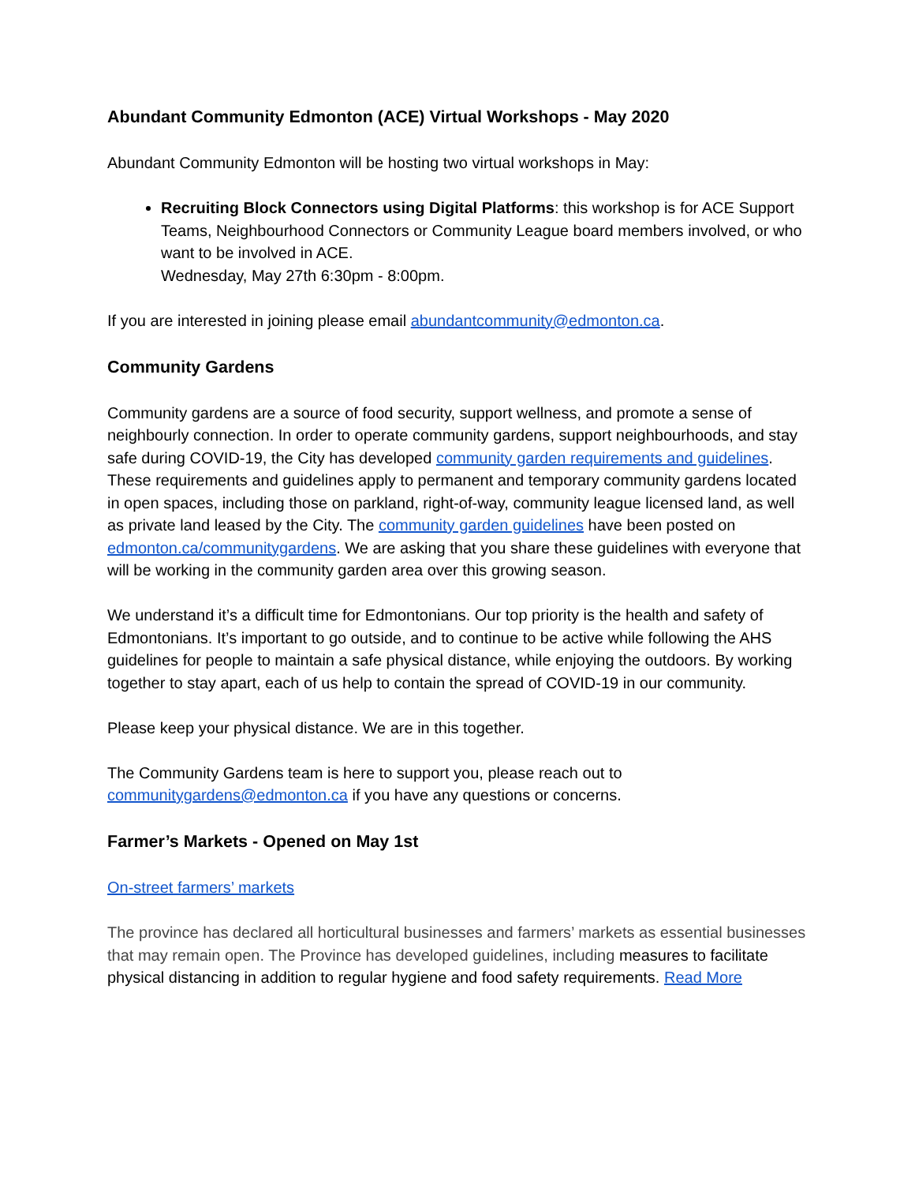Abundant Community Edmonton (ACE) Virtual Workshops - May 2020
Abundant Community Edmonton will be hosting two virtual workshops in May:
Recruiting Block Connectors using Digital Platforms: this workshop is for ACE Support Teams, Neighbourhood Connectors or Community League board members involved, or who want to be involved in ACE.
Wednesday, May 27th 6:30pm - 8:00pm.
If you are interested in joining please email abundantcommunity@edmonton.ca.
Community Gardens
Community gardens are a source of food security, support wellness, and promote a sense of neighbourly connection. In order to operate community gardens, support neighbourhoods, and stay safe during COVID-19, the City has developed community garden requirements and guidelines. These requirements and guidelines apply to permanent and temporary community gardens located in open spaces, including those on parkland, right-of-way, community league licensed land, as well as private land leased by the City. The community garden guidelines have been posted on edmonton.ca/communitygardens. We are asking that you share these guidelines with everyone that will be working in the community garden area over this growing season.
We understand it’s a difficult time for Edmontonians. Our top priority is the health and safety of Edmontonians. It’s important to go outside, and to continue to be active while following the AHS guidelines for people to maintain a safe physical distance, while enjoying the outdoors. By working together to stay apart, each of us help to contain the spread of COVID-19 in our community.
Please keep your physical distance. We are in this together.
The Community Gardens team is here to support you, please reach out to communitygardens@edmonton.ca if you have any questions or concerns.
Farmer’s Markets - Opened on May 1st
On-street farmers’ markets
The province has declared all horticultural businesses and farmers’ markets as essential businesses that may remain open. The Province has developed guidelines, including measures to facilitate physical distancing in addition to regular hygiene and food safety requirements. Read More